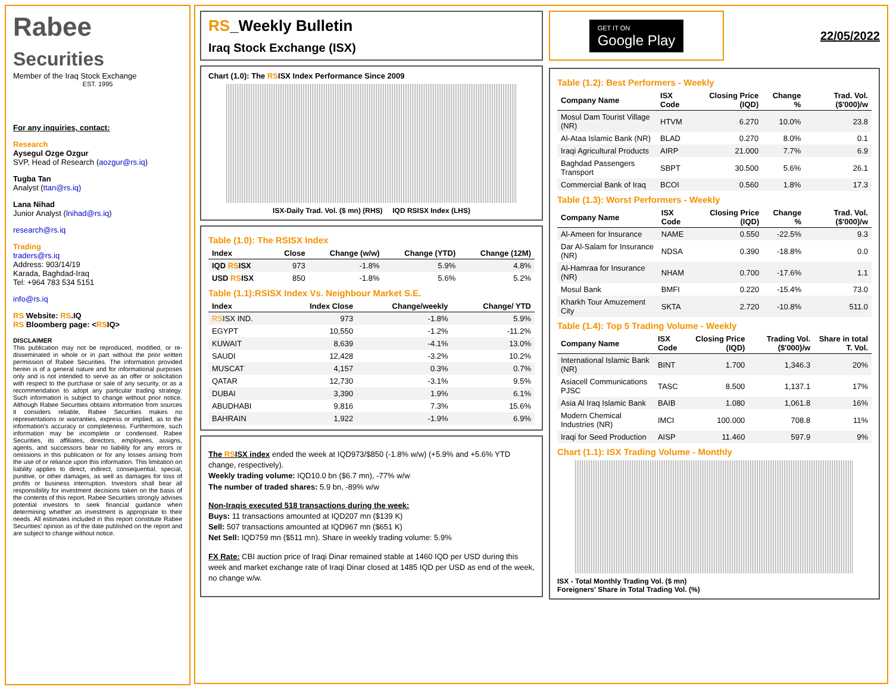Rabee
Securities
Member of the Iraq Stock Exchange
EST. 1995
For any inquiries, contact:
Research
Aysegul Ozge Ozgur
SVP, Head of Research (aozgur@rs.iq)
Tugba Tan
Analyst (ttan@rs.iq)
Lana Nihad
Junior Analyst (lnihad@rs.iq)
research@rs.iq
Trading
traders@rs.iq
Address: 903/14/19
Karada, Baghdad-Iraq
Tel: +964 783 534 5151
info@rs.iq
RS Website: RS.IQ
RS Bloomberg page: <RSIQ>
DISCLAIMER
This publication may not be reproduced, modified, or re-disseminated in whole or in part without the prior written permission of Rabee Securities. The information provided herein is of a general nature and for informational purposes only and is not intended to serve as an offer or solicitation with respect to the purchase or sale of any security, or as a recommendation to adopt any particular trading strategy. Such information is subject to change without prior notice. Although Rabee Securities obtains information from sources it considers reliable, Rabee Securities makes no representations or warranties, express or implied, as to the information's accuracy or completeness. Furthermore, such information may be incomplete or condensed. Rabee Securities, its affiliates, directors, employees, assigns, agents, and successors bear no liability for any errors or omissions in this publication or for any losses arising from the use of or reliance upon this information. This limitation on liability applies to direct, indirect, consequential, special, punitive, or other damages, as well as damages for loss of profits or business interruption. Investors shall bear all responsibility for investment decisions taken on the basis of the contents of this report. Rabee Securities strongly advises potential investors to seek financial guidance when determining whether an investment is appropriate to their needs. All estimates included in this report constitute Rabee Securities' opinion as of the date published on the report and are subject to change without notice.
RS_Weekly Bulletin
Iraq Stock Exchange (ISX)
Chart (1.0): The RSISX Index Performance Since 2009
ISX-Daily Trad. Vol. ($ mn) (RHS) IQD RSISX Index (LHS)
Table (1.0): The RSISX Index
| Index | Close | Change (w/w) | Change (YTD) | Change (12M) |
| --- | --- | --- | --- | --- |
| IQD RS ISX | 973 | -1.8% | 5.9% | 4.8% |
| USD RS ISX | 850 | -1.8% | 5.6% | 5.2% |
Table (1.1):RSISX Index Vs. Neighbour Market S.E.
| Index | Index Close | Change/weekly | Change/ YTD |
| --- | --- | --- | --- |
| RS ISX IND. | 973 | -1.8% | 5.9% |
| EGYPT | 10,550 | -1.2% | -11.2% |
| KUWAIT | 8,639 | -4.1% | 13.0% |
| SAUDI | 12,428 | -3.2% | 10.2% |
| MUSCAT | 4,157 | 0.3% | 0.7% |
| QATAR | 12,730 | -3.1% | 9.5% |
| DUBAI | 3,390 | 1.9% | 6.1% |
| ABUDHABI | 9,816 | 7.3% | 15.6% |
| BAHRAIN | 1,922 | -1.9% | 6.9% |
The RSISX index ended the week at IQD973/$850 (-1.8% w/w) (+5.9% and +5.6% YTD change, respectively).
Weekly trading volume: IQD10.0 bn ($6.7 mn), -77% w/w
The number of traded shares: 5.9 bn, -89% w/w
Non-Iraqis executed 518 transactions during the week:
Buys: 11 transactions amounted at IQD207 mn ($139 K)
Sell: 507 transactions amounted at IQD967 mn ($651 K)
Net Sell: IQD759 mn ($511 mn). Share in weekly trading volume: 5.9%
FX Rate: CBI auction price of Iraqi Dinar remained stable at 1460 IQD per USD during this week and market exchange rate of Iraqi Dinar closed at 1485 IQD per USD as end of the week, no change w/w.
GET IT ON
Google Play
22/05/2022
Table (1.2): Best Performers - Weekly
| Company Name | ISX Code | Closing Price (IQD) | Change % | Trad. Vol. ($'000)/w |
| --- | --- | --- | --- | --- |
| Mosul Dam Tourist Village (NR) | HTVM | 6.270 | 10.0% | 23.8 |
| Al-Ataa Islamic Bank (NR) | BLAD | 0.270 | 8.0% | 0.1 |
| Iraqi Agricultural Products | AIRP | 21.000 | 7.7% | 6.9 |
| Baghdad Passengers Transport | SBPT | 30.500 | 5.6% | 26.1 |
| Commercial Bank of Iraq | BCOI | 0.560 | 1.8% | 17.3 |
Table (1.3): Worst Performers - Weekly
| Company Name | ISX Code | Closing Price (IQD) | Change % | Trad. Vol. ($'000)/w |
| --- | --- | --- | --- | --- |
| Al-Ameen for Insurance | NAME | 0.550 | -22.5% | 9.3 |
| Dar Al-Salam for Insurance (NR) | NDSA | 0.390 | -18.8% | 0.0 |
| Al-Hamraa for Insurance (NR) | NHAM | 0.700 | -17.6% | 1.1 |
| Mosul Bank | BMFI | 0.220 | -15.4% | 73.0 |
| Kharkh Tour Amuzement City | SKTA | 2.720 | -10.8% | 511.0 |
Table (1.4): Top 5 Trading Volume - Weekly
| Company Name | ISX Code | Closing Price (IQD) | Trading Vol. ($'000)/w | Share in total T. Vol. |
| --- | --- | --- | --- | --- |
| International Islamic Bank (NR) | BINT | 1.700 | 1,346.3 | 20% |
| Asiacell Communications PJSC | TASC | 8.500 | 1,137.1 | 17% |
| Asia Al Iraq Islamic Bank | BAIB | 1.080 | 1,061.8 | 16% |
| Modern Chemical Industries (NR) | IMCI | 100.000 | 708.8 | 11% |
| Iraqi for Seed Production | AISP | 11.460 | 597.9 | 9% |
Chart (1.1): ISX Trading Volume - Monthly
ISX - Total Monthly Trading Vol. ($ mn)
Foreigners' Share in Total Trading Vol. (%)